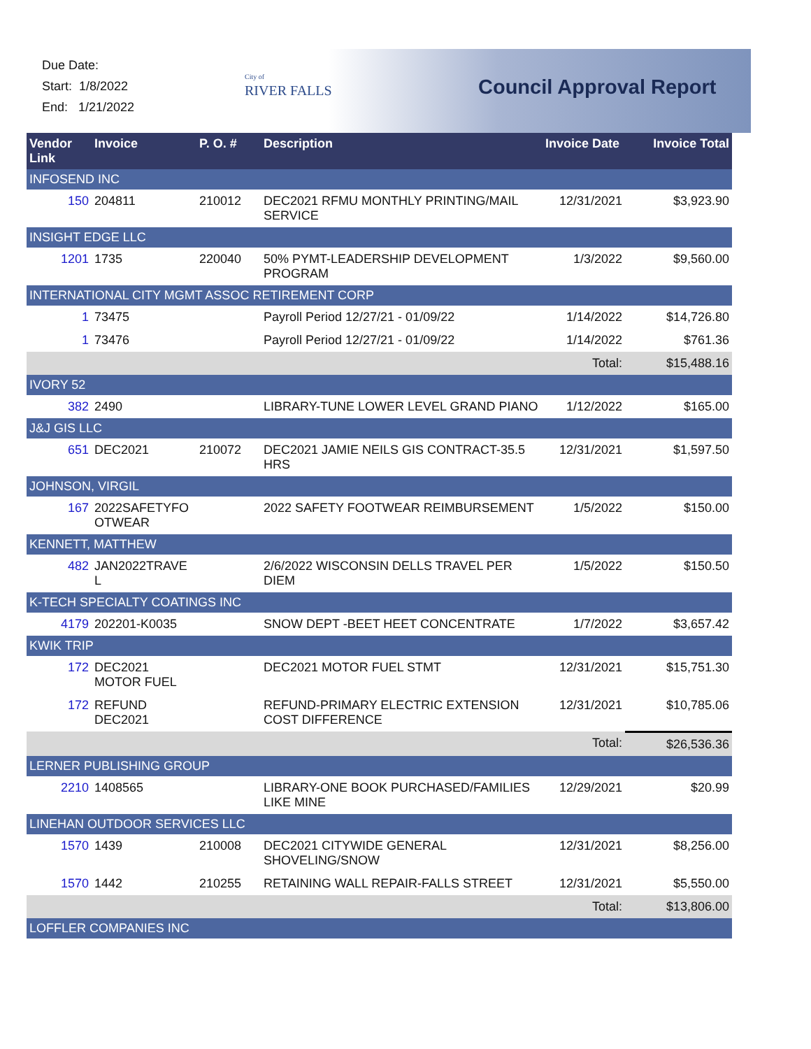Due Date:
Start: 1/8/2022
End: 1/21/2022
City of
RIVER FALLS
Council Approval Report
| Vendor Link | Invoice | P. O. # | Description | Invoice Date | Invoice Total |
| --- | --- | --- | --- | --- | --- |
| INFOSEND INC | | | | | |
| 150 | 204811 | 210012 | DEC2021 RFMU MONTHLY PRINTING/MAIL SERVICE | 12/31/2021 | $3,923.90 |
| INSIGHT EDGE LLC | | | | | |
| 1201 | 1735 | 220040 | 50% PYMT-LEADERSHIP DEVELOPMENT PROGRAM | 1/3/2022 | $9,560.00 |
| INTERNATIONAL CITY MGMT ASSOC RETIREMENT CORP | | | | | |
| 1 | 73475 | | Payroll Period 12/27/21 - 01/09/22 | 1/14/2022 | $14,726.80 |
| 1 | 73476 | | Payroll Period 12/27/21 - 01/09/22 | 1/14/2022 | $761.36 |
| | | | | Total: | $15,488.16 |
| IVORY 52 | | | | | |
| 382 | 2490 | | LIBRARY-TUNE LOWER LEVEL GRAND PIANO | 1/12/2022 | $165.00 |
| J&J GIS LLC | | | | | |
| 651 | DEC2021 | 210072 | DEC2021 JAMIE NEILS GIS CONTRACT-35.5 HRS | 12/31/2021 | $1,597.50 |
| JOHNSON, VIRGIL | | | | | |
| 167 | 2022SAFETYFO OTWEAR | | 2022 SAFETY FOOTWEAR REIMBURSEMENT | 1/5/2022 | $150.00 |
| KENNETT, MATTHEW | | | | | |
| 482 | JAN2022TRAVE L | | 2/6/2022 WISCONSIN DELLS TRAVEL PER DIEM | 1/5/2022 | $150.50 |
| K-TECH SPECIALTY COATINGS INC | | | | | |
| 4179 | 202201-K0035 | | SNOW DEPT -BEET HEET CONCENTRATE | 1/7/2022 | $3,657.42 |
| KWIK TRIP | | | | | |
| 172 | DEC2021 MOTOR FUEL | | DEC2021 MOTOR FUEL STMT | 12/31/2021 | $15,751.30 |
| 172 | REFUND DEC2021 | | REFUND-PRIMARY ELECTRIC EXTENSION COST DIFFERENCE | 12/31/2021 | $10,785.06 |
| | | | | Total: | $26,536.36 |
| LERNER PUBLISHING GROUP | | | | | |
| 2210 | 1408565 | | LIBRARY-ONE BOOK PURCHASED/FAMILIES LIKE MINE | 12/29/2021 | $20.99 |
| LINEHAN OUTDOOR SERVICES LLC | | | | | |
| 1570 | 1439 | 210008 | DEC2021 CITYWIDE GENERAL SHOVELING/SNOW | 12/31/2021 | $8,256.00 |
| 1570 | 1442 | 210255 | RETAINING WALL REPAIR-FALLS STREET | 12/31/2021 | $5,550.00 |
| | | | | Total: | $13,806.00 |
| LOFFLER COMPANIES INC | | | | | |